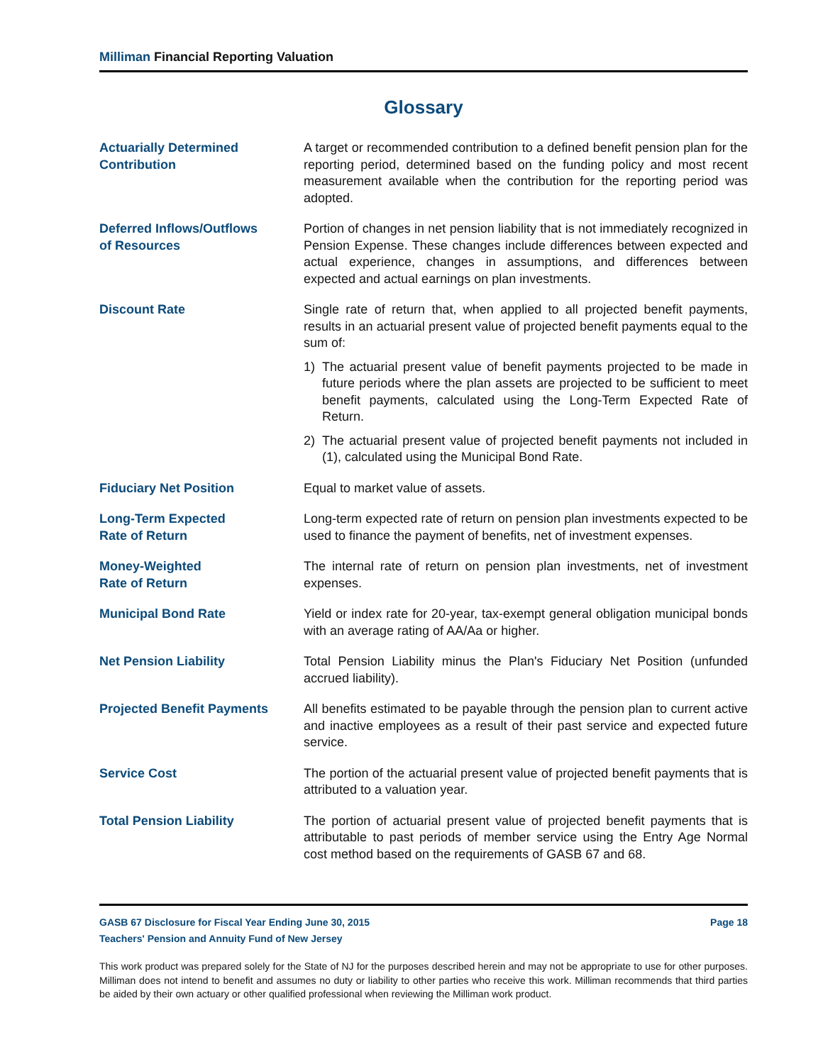Milliman Financial Reporting Valuation
Glossary
Actuarially Determined
Contribution
A target or recommended contribution to a defined benefit pension plan for the reporting period, determined based on the funding policy and most recent measurement available when the contribution for the reporting period was adopted.
Deferred Inflows/Outflows
of Resources
Portion of changes in net pension liability that is not immediately recognized in Pension Expense. These changes include differences between expected and actual experience, changes in assumptions, and differences between expected and actual earnings on plan investments.
Discount Rate Single rate of return that, when applied to all projected benefit payments, results in an actuarial present value of projected benefit payments equal to the sum of:
1) The actuarial present value of benefit payments projected to be made in future periods where the plan assets are projected to be sufficient to meet benefit payments, calculated using the Long-Term Expected Rate of Return.
2) The actuarial present value of projected benefit payments not included in (1), calculated using the Municipal Bond Rate.
Fiduciary Net Position Equal to market value of assets.
Long-Term Expected
Rate of Return
Long-term expected rate of return on pension plan investments expected to be used to finance the payment of benefits, net of investment expenses.
Money-Weighted
Rate of Return
The internal rate of return on pension plan investments, net of investment expenses.
Municipal Bond Rate Yield or index rate for 20-year, tax-exempt general obligation municipal bonds with an average rating of AA/Aa or higher.
Net Pension Liability Total Pension Liability minus the Plan's Fiduciary Net Position (unfunded accrued liability).
Projected Benefit Payments All benefits estimated to be payable through the pension plan to current active and inactive employees as a result of their past service and expected future service.
Service Cost The portion of the actuarial present value of projected benefit payments that is attributed to a valuation year.
Total Pension Liability The portion of actuarial present value of projected benefit payments that is attributable to past periods of member service using the Entry Age Normal cost method based on the requirements of GASB 67 and 68.
GASB 67 Disclosure for Fiscal Year Ending June 30, 2015 Page 18
Teachers' Pension and Annuity Fund of New Jersey
This work product was prepared solely for the State of NJ for the purposes described herein and may not be appropriate to use for other purposes. Milliman does not intend to benefit and assumes no duty or liability to other parties who receive this work. Milliman recommends that third parties be aided by their own actuary or other qualified professional when reviewing the Milliman work product.